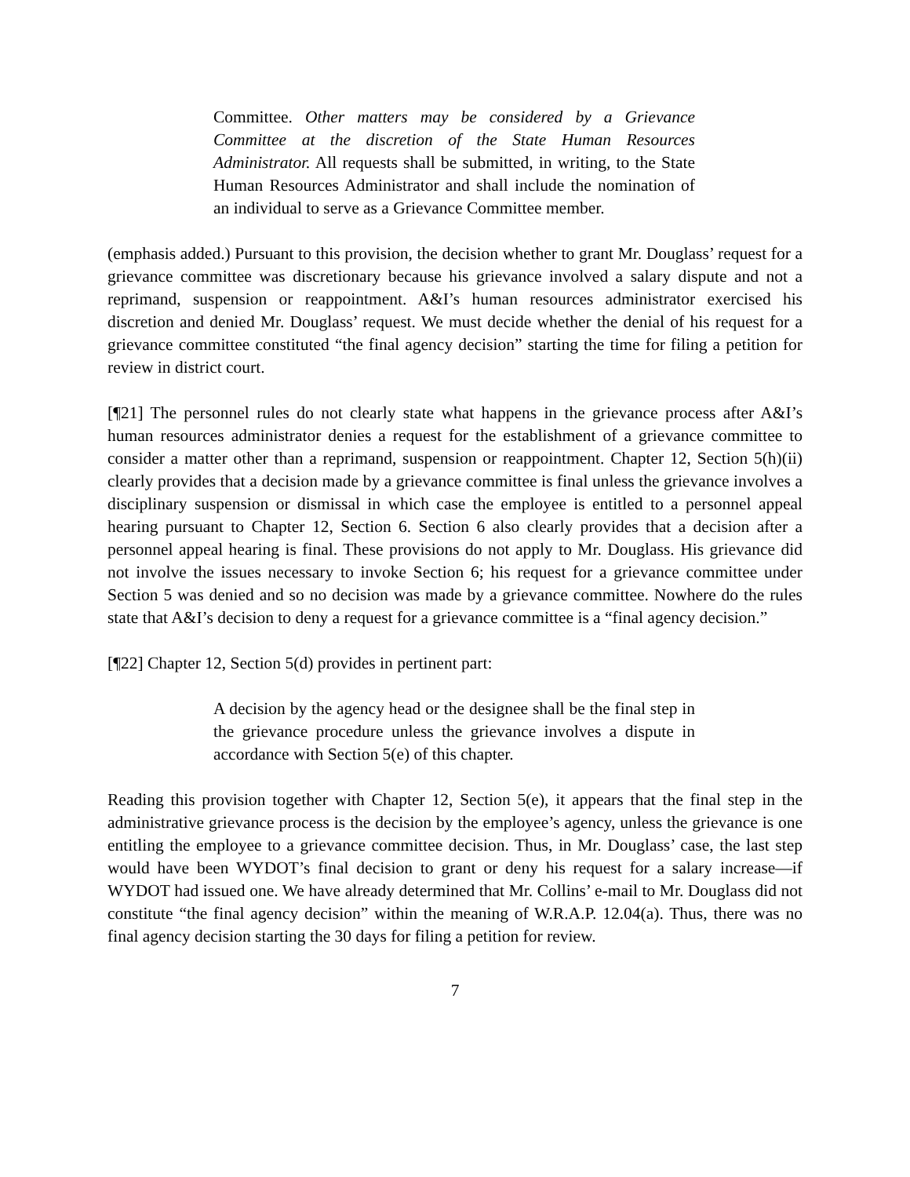Committee. Other matters may be considered by a Grievance Committee at the discretion of the State Human Resources Administrator. All requests shall be submitted, in writing, to the State Human Resources Administrator and shall include the nomination of an individual to serve as a Grievance Committee member.
(emphasis added.) Pursuant to this provision, the decision whether to grant Mr. Douglass’ request for a grievance committee was discretionary because his grievance involved a salary dispute and not a reprimand, suspension or reappointment. A&I’s human resources administrator exercised his discretion and denied Mr. Douglass’ request. We must decide whether the denial of his request for a grievance committee constituted “the final agency decision” starting the time for filing a petition for review in district court.
[¶21] The personnel rules do not clearly state what happens in the grievance process after A&I’s human resources administrator denies a request for the establishment of a grievance committee to consider a matter other than a reprimand, suspension or reappointment. Chapter 12, Section 5(h)(ii) clearly provides that a decision made by a grievance committee is final unless the grievance involves a disciplinary suspension or dismissal in which case the employee is entitled to a personnel appeal hearing pursuant to Chapter 12, Section 6. Section 6 also clearly provides that a decision after a personnel appeal hearing is final. These provisions do not apply to Mr. Douglass. His grievance did not involve the issues necessary to invoke Section 6; his request for a grievance committee under Section 5 was denied and so no decision was made by a grievance committee. Nowhere do the rules state that A&I’s decision to deny a request for a grievance committee is a “final agency decision.”
[¶22] Chapter 12, Section 5(d) provides in pertinent part:
A decision by the agency head or the designee shall be the final step in the grievance procedure unless the grievance involves a dispute in accordance with Section 5(e) of this chapter.
Reading this provision together with Chapter 12, Section 5(e), it appears that the final step in the administrative grievance process is the decision by the employee’s agency, unless the grievance is one entitling the employee to a grievance committee decision. Thus, in Mr. Douglass’ case, the last step would have been WYDOT’s final decision to grant or deny his request for a salary increase—if WYDOT had issued one. We have already determined that Mr. Collins’ e-mail to Mr. Douglass did not constitute “the final agency decision” within the meaning of W.R.A.P. 12.04(a). Thus, there was no final agency decision starting the 30 days for filing a petition for review.
7